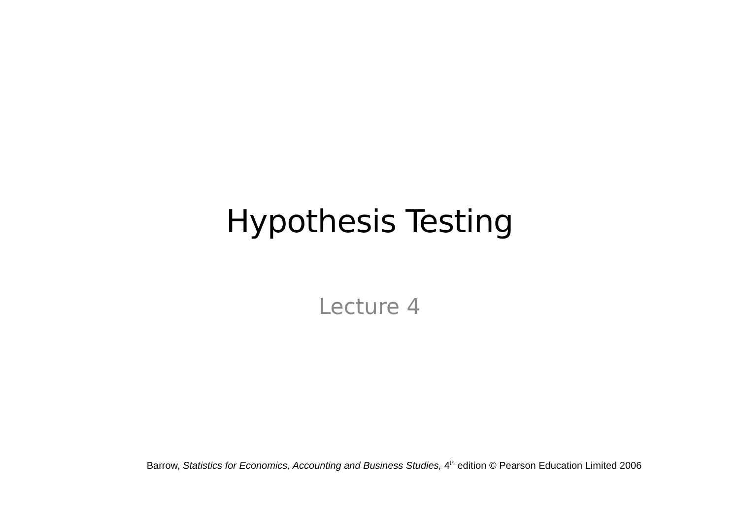Hypothesis Testing
Lecture 4
Barrow, Statistics for Economics, Accounting and Business Studies, 4<sup>th</sup> edition © Pearson Education Limited 2006